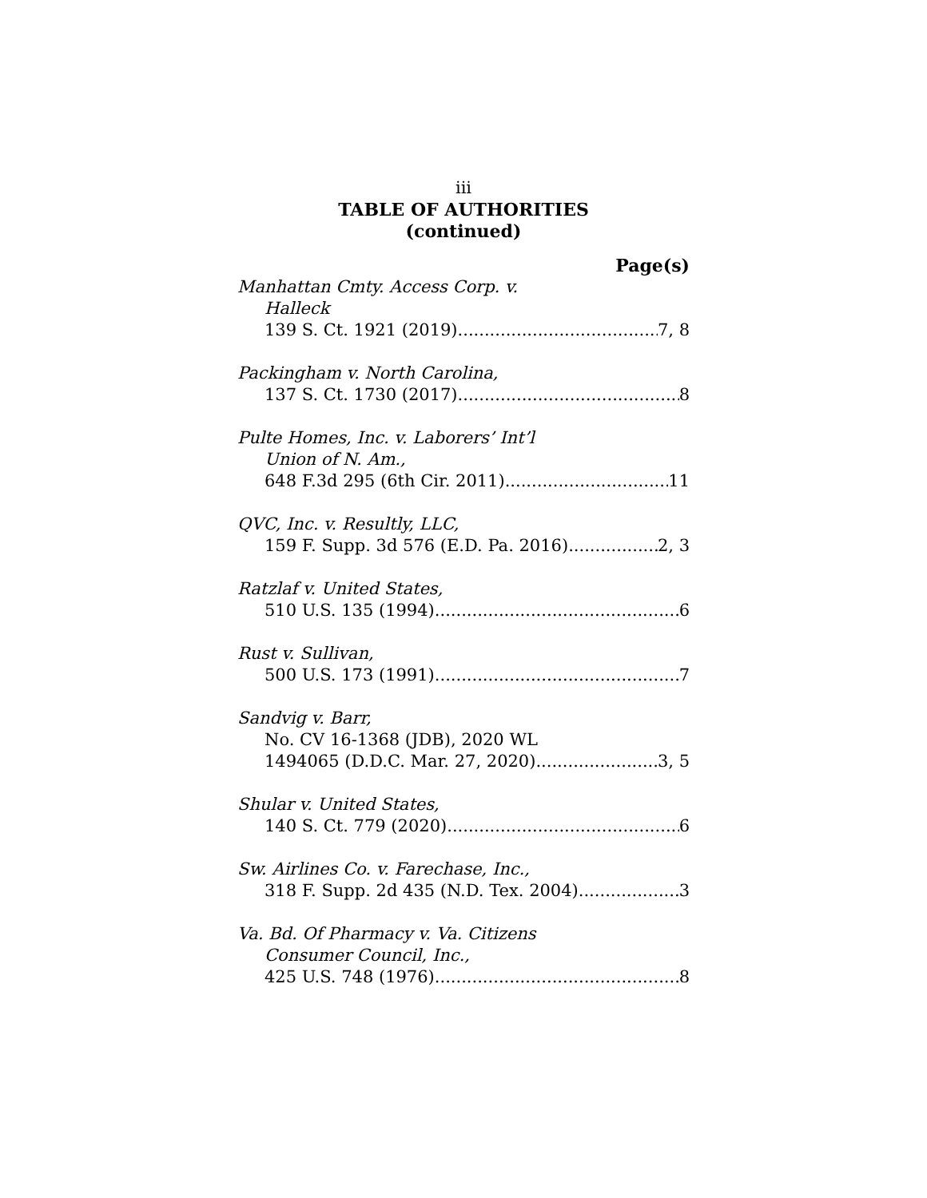iii
TABLE OF AUTHORITIES
(continued)
Page(s)
Manhattan Cmty. Access Corp. v.
Halleck
139 S. Ct. 1921 (2019) 7, 8
Packingham v. North Carolina,
137 S. Ct. 1730 (2017) 8
Pulte Homes, Inc. v. Laborers’ Int’l
Union of N. Am.,
648 F.3d 295 (6th Cir. 2011) 11
QVC, Inc. v. Resultly, LLC,
159 F. Supp. 3d 576 (E.D. Pa. 2016) 2, 3
Ratzlaf v. United States,
510 U.S. 135 (1994) 6
Rust v. Sullivan,
500 U.S. 173 (1991) 7
Sandvig v. Barr,
No. CV 16-1368 (JDB), 2020 WL
1494065 (D.D.C. Mar. 27, 2020) 3, 5
Shular v. United States,
140 S. Ct. 779 (2020) 6
Sw. Airlines Co. v. Farechase, Inc.,
318 F. Supp. 2d 435 (N.D. Tex. 2004) 3
Va. Bd. Of Pharmacy v. Va. Citizens
Consumer Council, Inc.,
425 U.S. 748 (1976) 8